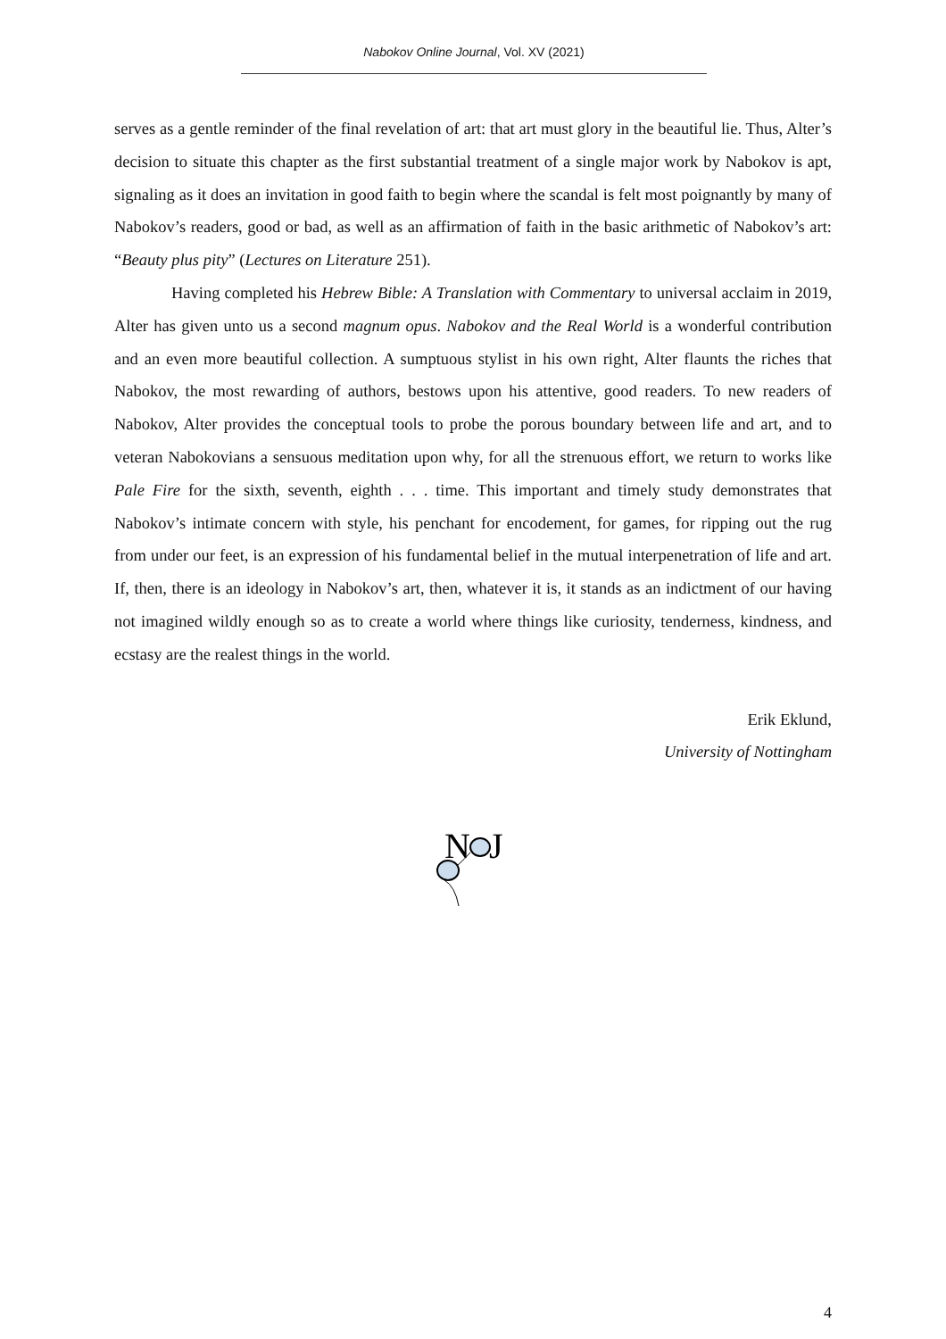Nabokov Online Journal, Vol. XV (2021)
serves as a gentle reminder of the final revelation of art: that art must glory in the beautiful lie. Thus, Alter’s decision to situate this chapter as the first substantial treatment of a single major work by Nabokov is apt, signaling as it does an invitation in good faith to begin where the scandal is felt most poignantly by many of Nabokov’s readers, good or bad, as well as an affirmation of faith in the basic arithmetic of Nabokov’s art: “Beauty plus pity” (Lectures on Literature 251).
Having completed his Hebrew Bible: A Translation with Commentary to universal acclaim in 2019, Alter has given unto us a second magnum opus. Nabokov and the Real World is a wonderful contribution and an even more beautiful collection. A sumptuous stylist in his own right, Alter flaunts the riches that Nabokov, the most rewarding of authors, bestows upon his attentive, good readers. To new readers of Nabokov, Alter provides the conceptual tools to probe the porous boundary between life and art, and to veteran Nabokovians a sensuous meditation upon why, for all the strenuous effort, we return to works like Pale Fire for the sixth, seventh, eighth . . . time. This important and timely study demonstrates that Nabokov’s intimate concern with style, his penchant for encodement, for games, for ripping out the rug from under our feet, is an expression of his fundamental belief in the mutual interpenetration of life and art. If, then, there is an ideology in Nabokov’s art, then, whatever it is, it stands as an indictment of our having not imagined wildly enough so as to create a world where things like curiosity, tenderness, kindness, and ecstasy are the realest things in the world.
Erik Eklund,
University of Nottingham
N
J
4